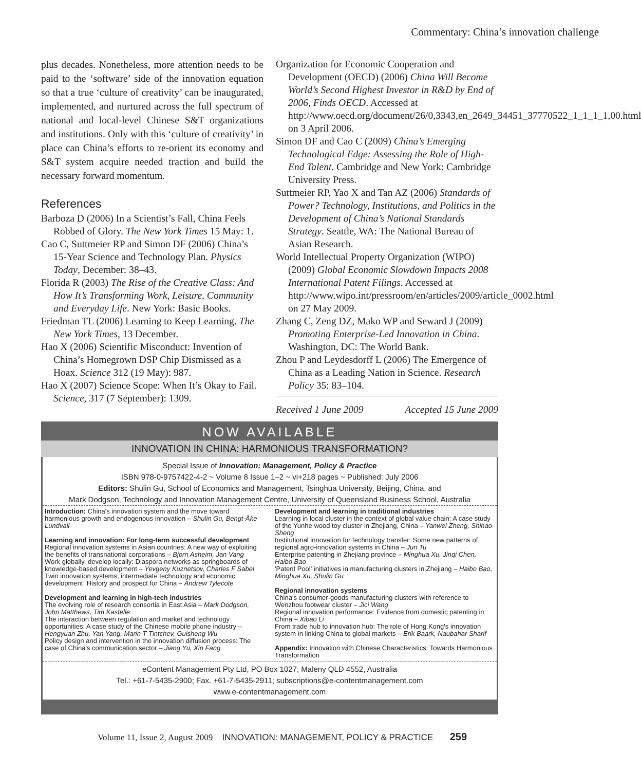Commentary: China’s innovation challenge
plus decades. Nonetheless, more attention needs to be paid to the ‘software’ side of the innovation equation so that a true ‘culture of creativity’ can be inaugurated, implemented, and nurtured across the full spectrum of national and local-level Chinese S&T organizations and institutions. Only with this ‘culture of creativity’ in place can China’s efforts to re-orient its economy and S&T system acquire needed traction and build the necessary forward momentum.
References
Barboza D (2006) In a Scientist’s Fall, China Feels Robbed of Glory. The New York Times 15 May: 1.
Cao C, Suttmeier RP and Simon DF (2006) China’s 15-Year Science and Technology Plan. Physics Today, December: 38–43.
Florida R (2003) The Rise of the Creative Class: And How It’s Transforming Work, Leisure, Community and Everyday Life. New York: Basic Books.
Friedman TL (2006) Learning to Keep Learning. The New York Times, 13 December.
Hao X (2006) Scientific Misconduct: Invention of China’s Homegrown DSP Chip Dismissed as a Hoax. Science 312 (19 May): 987.
Hao X (2007) Science Scope: When It’s Okay to Fail. Science, 317 (7 September): 1309.
Organization for Economic Cooperation and Development (OECD) (2006) China Will Become World’s Second Highest Investor in R&D by End of 2006, Finds OECD. Accessed at http://www.oecd.org/document/26/0,3343,en_2649_34451_37770522_1_1_1_1,00.html on 3 April 2006.
Simon DF and Cao C (2009) China’s Emerging Technological Edge: Assessing the Role of High-End Talent. Cambridge and New York: Cambridge University Press.
Suttmeier RP, Yao X and Tan AZ (2006) Standards of Power? Technology, Institutions, and Politics in the Development of China’s National Standards Strategy. Seattle, WA: The National Bureau of Asian Research.
World Intellectual Property Organization (WIPO) (2009) Global Economic Slowdown Impacts 2008 International Patent Filings. Accessed at http://www.wipo.int/pressroom/en/articles/2009/article_0002.html on 27 May 2009.
Zhang C, Zeng DZ, Mako WP and Seward J (2009) Promoting Enterprise-Led Innovation in China. Washington, DC: The World Bank.
Zhou P and Leydesdorff L (2006) The Emergence of China as a Leading Nation in Science. Research Policy 35: 83–104.
Received 1 June 2009 Accepted 15 June 2009
NOW AVAILABLE
INNOVATION IN CHINA: HARMONIOUS TRANSFORMATION?
Special Issue of Innovation: Management, Policy & Practice
ISBN 978-0-9757422-4-2 ~ Volume 8 Issue 1–2 ~ vi+218 pages ~ Published: July 2006
Editors: Shulin Gu, School of Economics and Management, Tsinghua University, Beijing, China, and
Mark Dodgson, Technology and Innovation Management Centre, University of Queensland Business School, Australia
Introduction: China's innovation system and the move toward harmonious growth and endogenous innovation – Shulin Gu, Bengt-Åke Lundvall
Learning and innovation: For long-term successful development
Regional innovation systems in Asian countries: A new way of exploiting the benefits of transnational corporations – Bjorn Asheim, Jan Vang
Work globally, develop locally: Diaspora networks as springboards of knowledge-based development – Yevgeny Kuznetsov, Charles F Sabel
Twin innovation systems, intermediate technology and economic development: History and prospect for China – Andrew Tylecote
Development and learning in high-tech industries
The evolving role of research consortia in East Asia – Mark Dodgson, John Matthews, Tim Kastelle
The interaction between regulation and market and technology opportunities: A case study of the Chinese mobile phone industry – Hengyuan Zhu, Yan Yang, Marin T Tintchev, Guisheng Wu
Policy design and intervention in the innovation diffusion process: The case of China's communication sector – Jiang Yu, Xin Fang
Development and learning in traditional industries
Learning in local cluster in the context of global value chain: A case study of the Yunhe wood toy cluster in Zhejiang, China – Yanwei Zheng, Shihao Sheng
Institutional innovation for technology transfer: Some new patterns of regional agro-innovation systems in China – Jun Tu
Enterprise patenting in Zhejiang province – Minghua Xu, Jinqi Chen, Haibo Bao
'Patent Pool' initiatives in manufacturing clusters in Zhejiang – Haibo Bao, Minghua Xu, Shulin Gu
Regional innovation systems
China's consumer-goods manufacturing clusters with reference to Wenzhou footwear cluster – Jici Wang
Regional innovation performance: Evidence from domestic patenting in China – Xibao Li
From trade hub to innovation hub: The role of Hong Kong's innovation system in linking China to global markets – Erik Baark, Naubahar Sharif
Appendix: Innovation with Chinese Characteristics: Towards Harmonious Transformation
eContent Management Pty Ltd, PO Box 1027, Maleny QLD 4552, Australia
Tel.: +61-7-5435-2900; Fax. +61-7-5435-2911; subscriptions@e-contentmanagement.com
www.e-contentmanagement.com
Volume 11, Issue 2, August 2009 INNOVATION: MANAGEMENT, POLICY & PRACTICE 259